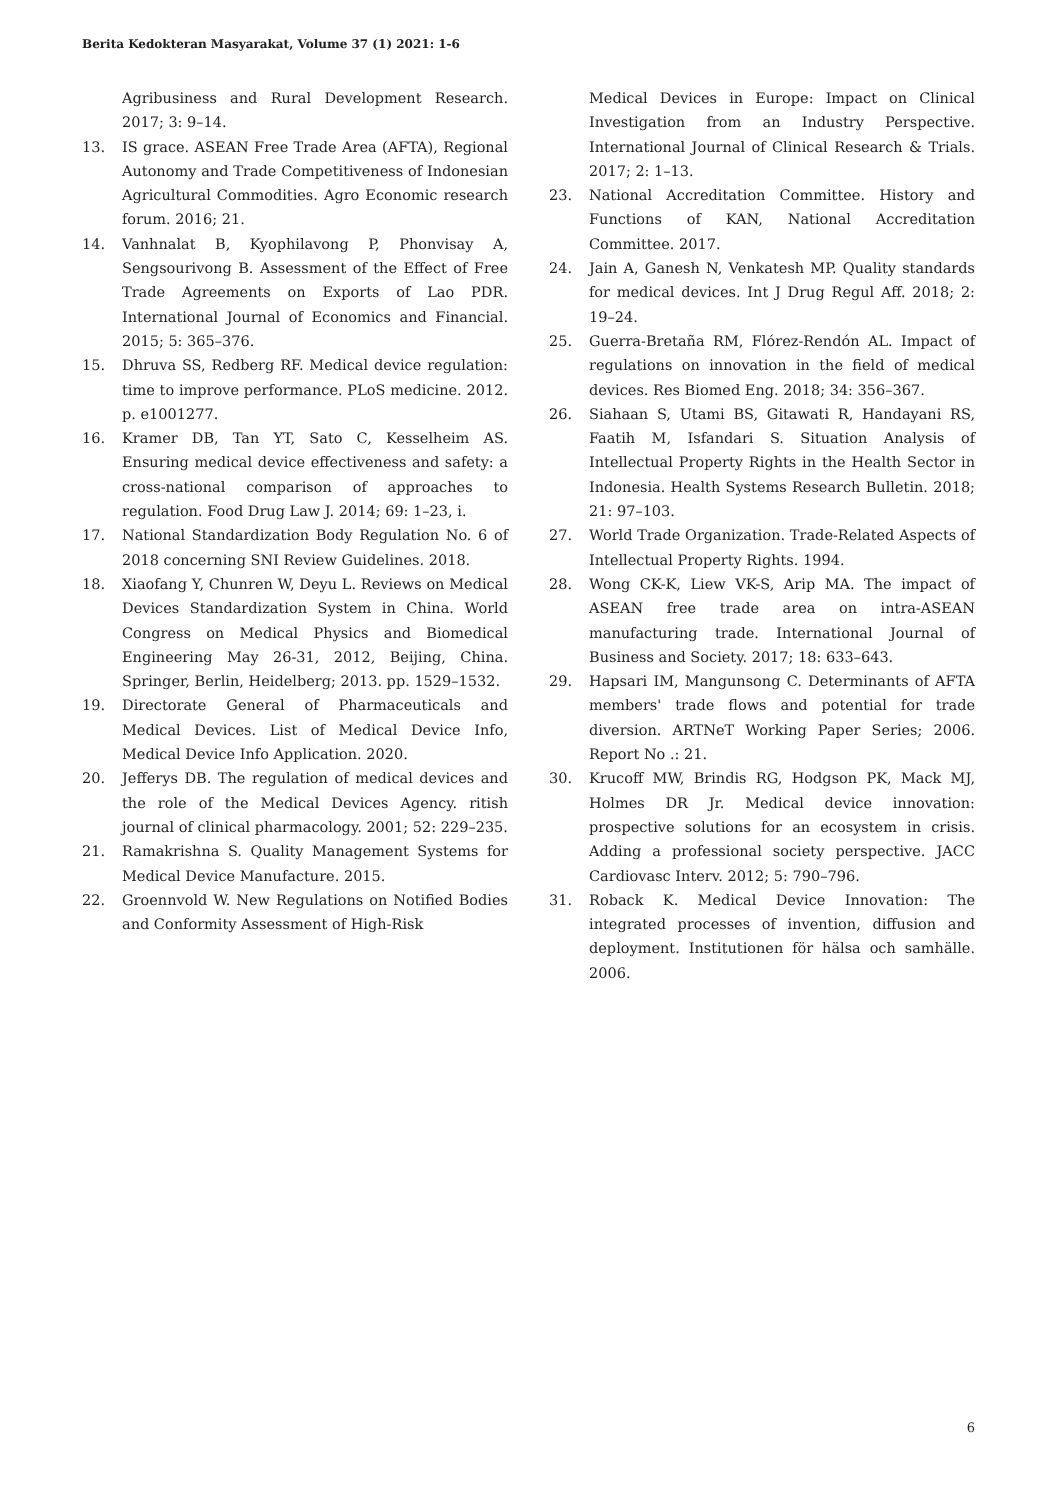Berita Kedokteran Masyarakat, Volume 37 (1) 2021: 1-6
Agribusiness and Rural Development Research. 2017; 3: 9–14.
13. IS grace. ASEAN Free Trade Area (AFTA), Regional Autonomy and Trade Competitiveness of Indonesian Agricultural Commodities. Agro Economic research forum. 2016; 21.
14. Vanhnalat B, Kyophilavong P, Phonvisay A, Sengsourivong B. Assessment of the Effect of Free Trade Agreements on Exports of Lao PDR. International Journal of Economics and Financial. 2015; 5: 365–376.
15. Dhruva SS, Redberg RF. Medical device regulation: time to improve performance. PLoS medicine. 2012. p. e1001277.
16. Kramer DB, Tan YT, Sato C, Kesselheim AS. Ensuring medical device effectiveness and safety: a cross-national comparison of approaches to regulation. Food Drug Law J. 2014; 69: 1–23, i.
17. National Standardization Body Regulation No. 6 of 2018 concerning SNI Review Guidelines. 2018.
18. Xiaofang Y, Chunren W, Deyu L. Reviews on Medical Devices Standardization System in China. World Congress on Medical Physics and Biomedical Engineering May 26-31, 2012, Beijing, China. Springer, Berlin, Heidelberg; 2013. pp. 1529–1532.
19. Directorate General of Pharmaceuticals and Medical Devices. List of Medical Device Info, Medical Device Info Application. 2020.
20. Jefferys DB. The regulation of medical devices and the role of the Medical Devices Agency. ritish journal of clinical pharmacology. 2001; 52: 229–235.
21. Ramakrishna S. Quality Management Systems for Medical Device Manufacture. 2015.
22. Groennvold W. New Regulations on Notified Bodies and Conformity Assessment of High-Risk
Medical Devices in Europe: Impact on Clinical Investigation from an Industry Perspective. International Journal of Clinical Research & Trials. 2017; 2: 1–13.
23. National Accreditation Committee. History and Functions of KAN, National Accreditation Committee. 2017.
24. Jain A, Ganesh N, Venkatesh MP. Quality standards for medical devices. Int J Drug Regul Aff. 2018; 2: 19–24.
25. Guerra-Bretaña RM, Flórez-Rendón AL. Impact of regulations on innovation in the field of medical devices. Res Biomed Eng. 2018; 34: 356–367.
26. Siahaan S, Utami BS, Gitawati R, Handayani RS, Faatih M, Isfandari S. Situation Analysis of Intellectual Property Rights in the Health Sector in Indonesia. Health Systems Research Bulletin. 2018; 21: 97–103.
27. World Trade Organization. Trade-Related Aspects of Intellectual Property Rights. 1994.
28. Wong CK-K, Liew VK-S, Arip MA. The impact of ASEAN free trade area on intra-ASEAN manufacturing trade. International Journal of Business and Society. 2017; 18: 633–643.
29. Hapsari IM, Mangunsong C. Determinants of AFTA members' trade flows and potential for trade diversion. ARTNeT Working Paper Series; 2006. Report No .: 21.
30. Krucoff MW, Brindis RG, Hodgson PK, Mack MJ, Holmes DR Jr. Medical device innovation: prospective solutions for an ecosystem in crisis. Adding a professional society perspective. JACC Cardiovasc Interv. 2012; 5: 790–796.
31. Roback K. Medical Device Innovation: The integrated processes of invention, diffusion and deployment. Institutionen för hälsa och samhälle. 2006.
6